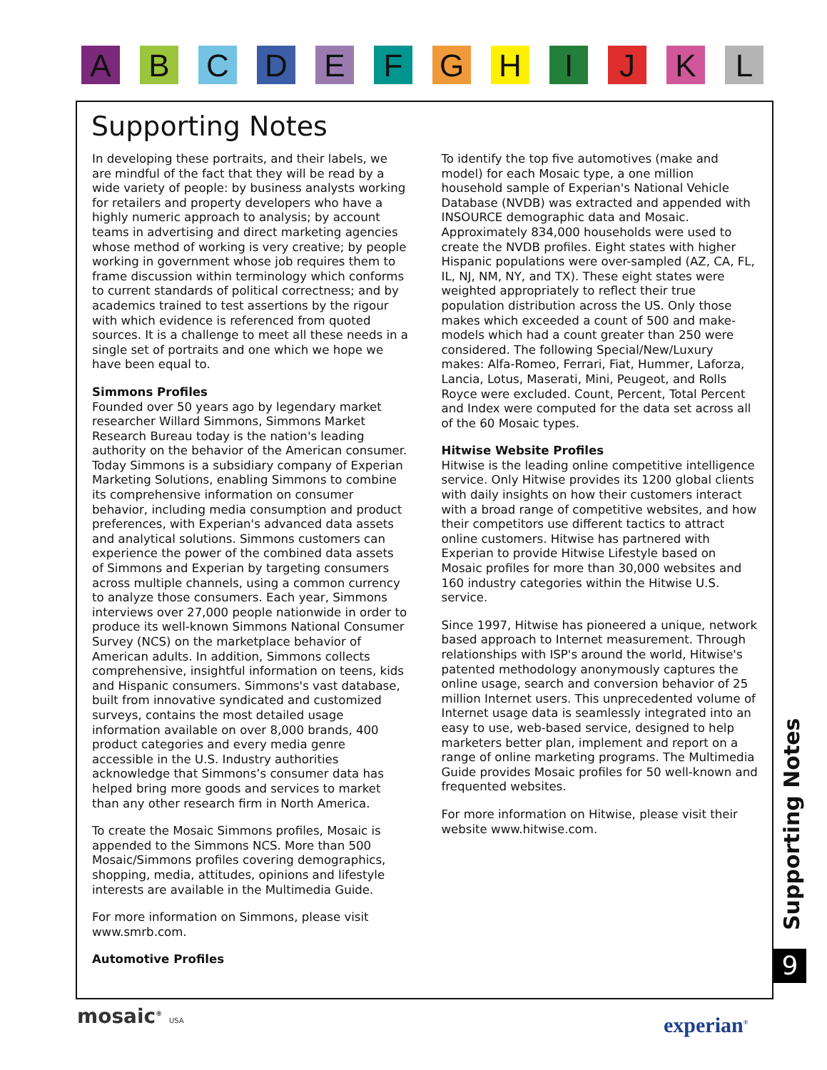A B C D E F G H I J K L
Supporting Notes
In developing these portraits, and their labels, we are mindful of the fact that they will be read by a wide variety of people: by business analysts working for retailers and property developers who have a highly numeric approach to analysis; by account teams in advertising and direct marketing agencies whose method of working is very creative; by people working in government whose job requires them to frame discussion within terminology which conforms to current standards of political correctness; and by academics trained to test assertions by the rigour with which evidence is referenced from quoted sources. It is a challenge to meet all these needs in a single set of portraits and one which we hope we have been equal to.
Simmons Profiles
Founded over 50 years ago by legendary market researcher Willard Simmons, Simmons Market Research Bureau today is the nation's leading authority on the behavior of the American consumer. Today Simmons is a subsidiary company of Experian Marketing Solutions, enabling Simmons to combine its comprehensive information on consumer behavior, including media consumption and product preferences, with Experian's advanced data assets and analytical solutions. Simmons customers can experience the power of the combined data assets of Simmons and Experian by targeting consumers across multiple channels, using a common currency to analyze those consumers. Each year, Simmons interviews over 27,000 people nationwide in order to produce its well-known Simmons National Consumer Survey (NCS) on the marketplace behavior of American adults. In addition, Simmons collects comprehensive, insightful information on teens, kids and Hispanic consumers. Simmons's vast database, built from innovative syndicated and customized surveys, contains the most detailed usage information available on over 8,000 brands, 400 product categories and every media genre accessible in the U.S. Industry authorities acknowledge that Simmons’s consumer data has helped bring more goods and services to market than any other research firm in North America.
To create the Mosaic Simmons profiles, Mosaic is appended to the Simmons NCS. More than 500 Mosaic/Simmons profiles covering demographics, shopping, media, attitudes, opinions and lifestyle interests are available in the Multimedia Guide.
For more information on Simmons, please visit www.smrb.com.
Automotive Profiles
To identify the top five automotives (make and model) for each Mosaic type, a one million household sample of Experian's National Vehicle Database (NVDB) was extracted and appended with INSOURCE demographic data and Mosaic. Approximately 834,000 households were used to create the NVDB profiles. Eight states with higher Hispanic populations were over-sampled (AZ, CA, FL, IL, NJ, NM, NY, and TX). These eight states were weighted appropriately to reflect their true population distribution across the US. Only those makes which exceeded a count of 500 and make-models which had a count greater than 250 were considered. The following Special/New/Luxury makes: Alfa-Romeo, Ferrari, Fiat, Hummer, Laforza, Lancia, Lotus, Maserati, Mini, Peugeot, and Rolls Royce were excluded. Count, Percent, Total Percent and Index were computed for the data set across all of the 60 Mosaic types.
Hitwise Website Profiles
Hitwise is the leading online competitive intelligence service. Only Hitwise provides its 1200 global clients with daily insights on how their customers interact with a broad range of competitive websites, and how their competitors use different tactics to attract online customers. Hitwise has partnered with Experian to provide Hitwise Lifestyle based on Mosaic profiles for more than 30,000 websites and 160 industry categories within the Hitwise U.S. service.
Since 1997, Hitwise has pioneered a unique, network based approach to Internet measurement. Through relationships with ISP's around the world, Hitwise's patented methodology anonymously captures the online usage, search and conversion behavior of 25 million Internet users. This unprecedented volume of Internet usage data is seamlessly integrated into an easy to use, web-based service, designed to help marketers better plan, implement and report on a range of online marketing programs. The Multimedia Guide provides Mosaic profiles for 50 well-known and frequented websites.
For more information on Hitwise, please visit their website www.hitwise.com.
Supporting Notes
9
mosaic<sup>®</sup> USA experian<sup>®</sup>